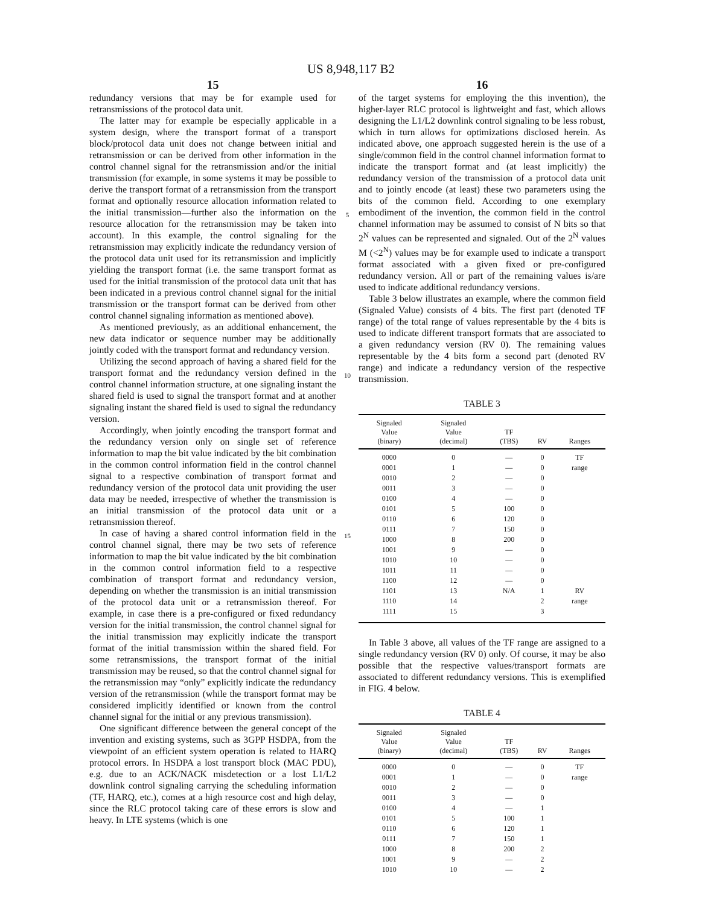US 8,948,117 B2
15
redundancy versions that may be for example used for retransmissions of the protocol data unit.
The latter may for example be especially applicable in a system design, where the transport format of a transport block/protocol data unit does not change between initial and retransmission or can be derived from other information in the control channel signal for the retransmission and/or the initial transmission (for example, in some systems it may be possible to derive the transport format of a retransmission from the transport format and optionally resource allocation information related to the initial transmission—further also the information on the resource allocation for the retransmission may be taken into account). In this example, the control signaling for the retransmission may explicitly indicate the redundancy version of the protocol data unit used for its retransmission and implicitly yielding the transport format (i.e. the same transport format as used for the initial transmission of the protocol data unit that has been indicated in a previous control channel signal for the initial transmission or the transport format can be derived from other control channel signaling information as mentioned above).
As mentioned previously, as an additional enhancement, the new data indicator or sequence number may be additionally jointly coded with the transport format and redundancy version.
Utilizing the second approach of having a shared field for the transport format and the redundancy version defined in the control channel information structure, at one signaling instant the shared field is used to signal the transport format and at another signaling instant the shared field is used to signal the redundancy version.
Accordingly, when jointly encoding the transport format and the redundancy version only on single set of reference information to map the bit value indicated by the bit combination in the common control information field in the control channel signal to a respective combination of transport format and redundancy version of the protocol data unit providing the user data may be needed, irrespective of whether the transmission is an initial transmission of the protocol data unit or a retransmission thereof.
In case of having a shared control information field in the control channel signal, there may be two sets of reference information to map the bit value indicated by the bit combination in the common control information field to a respective combination of transport format and redundancy version, depending on whether the transmission is an initial transmission of the protocol data unit or a retransmission thereof. For example, in case there is a pre-configured or fixed redundancy version for the initial transmission, the control channel signal for the initial transmission may explicitly indicate the transport format of the initial transmission within the shared field. For some retransmissions, the transport format of the initial transmission may be reused, so that the control channel signal for the retransmission may “only” explicitly indicate the redundancy version of the retransmission (while the transport format may be considered implicitly identified or known from the control channel signal for the initial or any previous transmission).
One significant difference between the general concept of the invention and existing systems, such as 3GPP HSDPA, from the viewpoint of an efficient system operation is related to HARQ protocol errors. In HSDPA a lost transport block (MAC PDU), e.g. due to an ACK/NACK misdetection or a lost L1/L2 downlink control signaling carrying the scheduling information (TF, HARQ, etc.), comes at a high resource cost and high delay, since the RLC protocol taking care of these errors is slow and heavy. In LTE systems (which is one
5
10
15
16
of the target systems for employing the this invention), the higher-layer RLC protocol is lightweight and fast, which allows designing the L1/L2 downlink control signaling to be less robust, which in turn allows for optimizations disclosed herein. As indicated above, one approach suggested herein is the use of a single/common field in the control channel information format to indicate the transport format and (at least implicitly) the redundancy version of the transmission of a protocol data unit and to jointly encode (at least) these two parameters using the bits of the common field. According to one exemplary embodiment of the invention, the common field in the control channel information may be assumed to consist of N bits so that 2<sup>N</sup> values can be represented and signaled. Out of the 2<sup>N</sup> values M (<2<sup>N</sup>) values may be for example used to indicate a transport format associated with a given fixed or pre-configured redundancy version. All or part of the remaining values is/are used to indicate additional redundancy versions.
Table 3 below illustrates an example, where the common field (Signaled Value) consists of 4 bits. The first part (denoted TF range) of the total range of values representable by the 4 bits is used to indicate different transport formats that are associated to a given redundancy version (RV 0). The remaining values representable by the 4 bits form a second part (denoted RV range) and indicate a redundancy version of the respective transmission.
TABLE 3
| Signaled Value (binary) | Signaled Value (decimal) | TF (TBS) | RV | Ranges |
| --- | --- | --- | --- | --- |
| 0000 | 0 | — | 0 | TF |
| 0001 | 1 | — | 0 | range |
| 0010 | 2 | — | 0 | |
| 0011 | 3 | — | 0 | |
| 0100 | 4 | — | 0 | |
| 0101 | 5 | 100 | 0 | |
| 0110 | 6 | 120 | 0 | |
| 0111 | 7 | 150 | 0 | |
| 1000 | 8 | 200 | 0 | |
| 1001 | 9 | — | 0 | |
| 1010 | 10 | — | 0 | |
| 1011 | 11 | — | 0 | |
| 1100 | 12 | — | 0 | |
| 1101 | 13 | N/A | 1 | RV |
| 1110 | 14 | | 2 | range |
| 1111 | 15 | | 3 | |
In Table 3 above, all values of the TF range are assigned to a single redundancy version (RV 0) only. Of course, it may be also possible that the respective values/transport formats are associated to different redundancy versions. This is exemplified in FIG. 4 below.
TABLE 4
| Signaled Value (binary) | Signaled Value (decimal) | TF (TBS) | RV | Ranges |
| --- | --- | --- | --- | --- |
| 0000 | 0 | — | 0 | TF |
| 0001 | 1 | — | 0 | range |
| 0010 | 2 | — | 0 | |
| 0011 | 3 | — | 0 | |
| 0100 | 4 | — | 1 | |
| 0101 | 5 | 100 | 1 | |
| 0110 | 6 | 120 | 1 | |
| 0111 | 7 | 150 | 1 | |
| 1000 | 8 | 200 | 2 | |
| 1001 | 9 | — | 2 | |
| 1010 | 10 | — | 2 | |